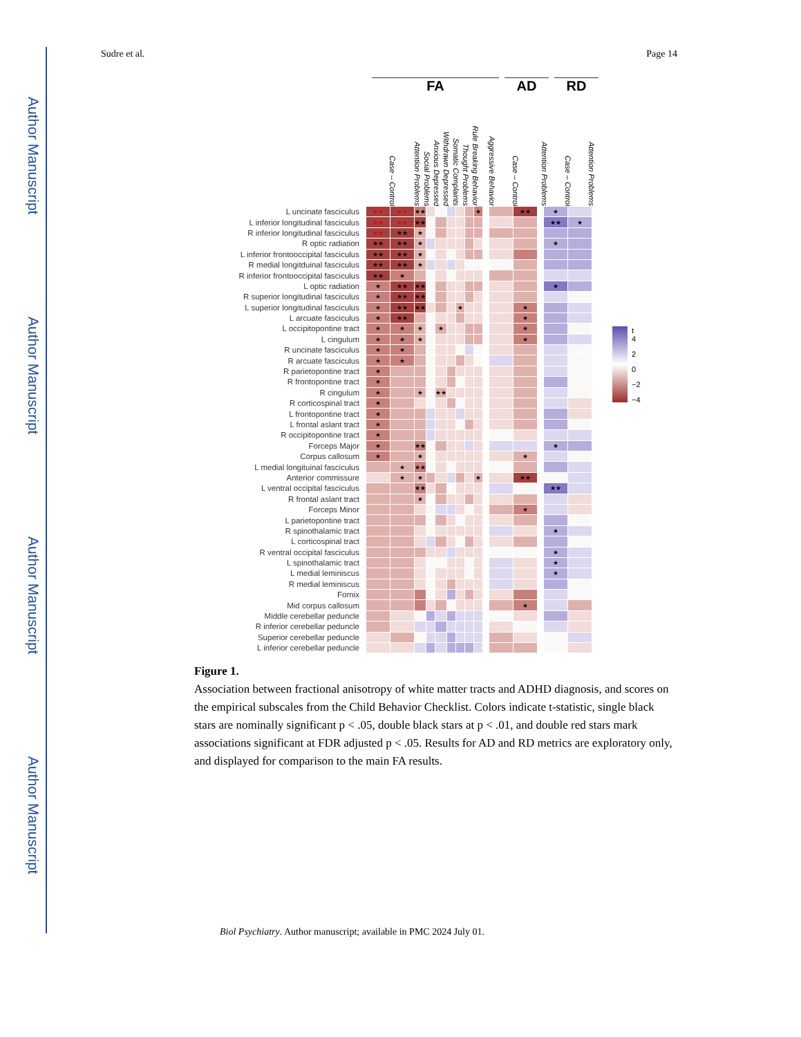Author Manuscript
Author Manuscript
Author Manuscript
Author Manuscript
Sudre et al. Page 14
FA AD RD
Case – Control
Attention Problems
Social Problems
Anxious Depressed
Withdrawn Depressed
Somatic Complaints
Thought Problems
Rule Breaking Behavior
Aggressive Behavior
Case – Control
Attention Problems
Case – Control
Attention Problems
| L uncinate fasciculus | ★★ | ★★ | ★★ | | | | | | ★ | | | ★★ | | ★ | |
| L inferior longitudinal fasciculus | ★★ | ★★ | ★★ | | | | | | | | | | | ★★ | ★ |
| R inferior longitudinal fasciculus | ★★ | ★★ | ★ | | | | | | | | | | | | |
| R optic radiation | ★★ | ★★ | ★ | | | | | | | | | | | ★ | |
| L inferior frontooccipital fasciculus | ★★ | ★★ | ★ | | | | | | | | | | | | |
| R medial longitduinal fasciculus | ★★ | ★★ | ★ | | | | | | | | | | | | |
| R inferior frontooccipital fasciculus | ★★ | ★ | | | | | | | | | | | | | |
| L optic radiation | ★ | ★★ | ★★ | | | | | | | | | | | ★ | |
| R superior longitudinal fasciculus | ★ | ★★ | ★★ | | | | | | | | | | | | |
| L superior longitudinal fasciculus | ★ | ★★ | ★★ | | | | ★ | | | | | ★ | | | |
| L arcuate fasciculus | ★ | ★★ | | | | | | | | | | ★ | | | |
| L occipitopontine tract | ★ | ★ | ★ | | ★ | | | | | | | ★ | | | |
| L cingulum | ★ | ★ | ★ | | | | | | | | | ★ | | | |
| R uncinate fasciculus | ★ | ★ | | | | | | | | | | | | | |
| R arcuate fasciculus | ★ | ★ | | | | | | | | | | | | | |
| R parietopontine tract | ★ | | | | | | | | | | | | | | |
| R frontopontine tract | ★ | | | | | | | | | | | | | | |
| R cingulum | ★ | | ★ | | ★★ | | | | | | | | | | |
| R corticospinal tract | ★ | | | | | | | | | | | | | | |
| L frontopontine tract | ★ | | | | | | | | | | | | | | |
| L frontal aslant tract | ★ | | | | | | | | | | | | | | |
| R occipitopontine tract | ★ | | | | | | | | | | | | | | |
| Forceps Major | ★ | | ★★ | | | | | | | | | | | ★ | |
| Corpus callosum | ★ | | ★ | | | | | | | | | ★ | | | |
| L medial longituinal fasciculus | | ★ | ★★ | | | | | | | | | | | | |
| Anterior commissure | | ★ | ★ | | | | | | ★ | | | ★★ | | | |
| L ventral occipital fasciculus | | | ★★ | | | | | | | | | | | ★★ | |
| R frontal aslant tract | | | ★ | | | | | | | | | | | | |
| Forceps Minor | | | | | | | | | | | | ★ | | | |
| L parietopontine tract | | | | | | | | | | | | | | | |
| R spinothalamic tract | | | | | | | | | | | | | | ★ | |
| L corticospinal tract | | | | | | | | | | | | | | | |
| R ventral occipital fasciculus | | | | | | | | | | | | | | ★ | |
| L spinothalamic tract | | | | | | | | | | | | | | ★ | |
| L medial leminiscus | | | | | | | | | | | | | | ★ | |
| R medial leminiscus | | | | | | | | | | | | | | | |
| Fornix | | | | | | | | | | | | | | | |
| Mid corpus callosum | | | | | | | | | | | | ★ | | | |
| Middle cerebellar peduncle | | | | | | | | | | | | | | | |
| R inferior cerebellar peduncle | | | | | | | | | | | | | | | |
| Superior cerebellar peduncle | | | | | | | | | | | | | | | |
| L inferior cerebellar peduncle | | | | | | | | | | | | | | | |
t
4
2
0
−2
−4
Figure 1.
Association between fractional anisotropy of white matter tracts and ADHD diagnosis, and scores on the empirical subscales from the Child Behavior Checklist. Colors indicate t-statistic, single black stars are nominally significant p < .05, double black stars at p < .01, and double red stars mark associations significant at FDR adjusted p < .05. Results for AD and RD metrics are exploratory only, and displayed for comparison to the main FA results.
Biol Psychiatry. Author manuscript; available in PMC 2024 July 01.